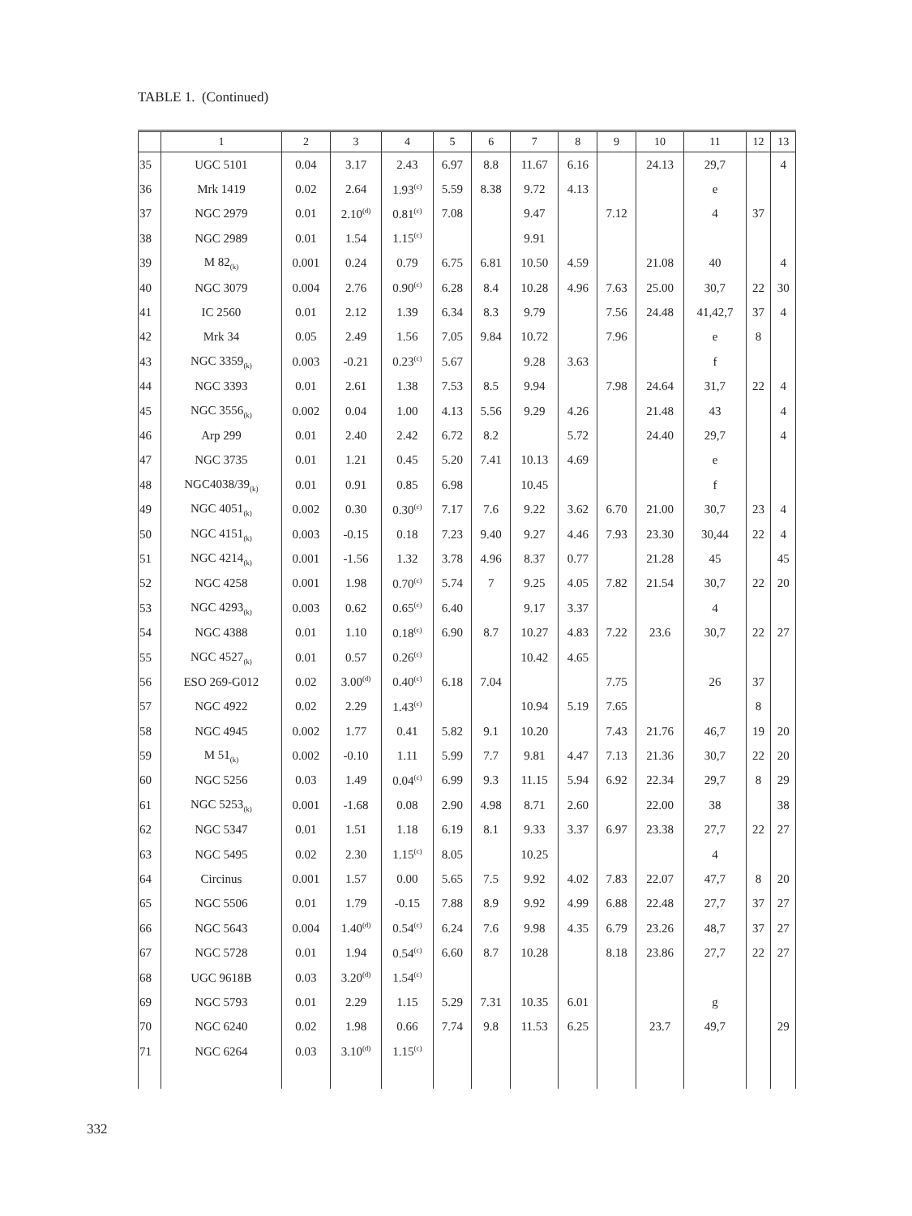TABLE 1. (Continued)
| | 1 | 2 | 3 | 4 | 5 | 6 | 7 | 8 | 9 | 10 | 11 | 12 | 13 |
| --- | --- | --- | --- | --- | --- | --- | --- | --- | --- | --- | --- | --- | --- |
| 35 | UGC 5101 | 0.04 | 3.17 | 2.43 | 6.97 | 8.8 | 11.67 | 6.16 | | 24.13 | 29,7 | | 4 |
| 36 | Mrk 1419 | 0.02 | 2.64 | 1.93<sup>(c)</sup> | 5.59 | 8.38 | 9.72 | 4.13 | | | e | | |
| 37 | NGC 2979 | 0.01 | 2.10<sup>(d)</sup> | 0.81<sup>(c)</sup> | 7.08 | | 9.47 | | 7.12 | | 4 | 37 | |
| 38 | NGC 2989 | 0.01 | 1.54 | 1.15<sup>(c)</sup> | | | 9.91 | | | | | | |
| 39 | M 82<sub>(k)</sub> | 0.001 | 0.24 | 0.79 | 6.75 | 6.81 | 10.50 | 4.59 | | 21.08 | 40 | | 4 |
| 40 | NGC 3079 | 0.004 | 2.76 | 0.90<sup>(c)</sup> | 6.28 | 8.4 | 10.28 | 4.96 | 7.63 | 25.00 | 30,7 | 22 | 30 |
| 41 | IC 2560 | 0.01 | 2.12 | 1.39 | 6.34 | 8.3 | 9.79 | | 7.56 | 24.48 | 41,42,7 | 37 | 4 |
| 42 | Mrk 34 | 0.05 | 2.49 | 1.56 | 7.05 | 9.84 | 10.72 | | 7.96 | | e | 8 | |
| 43 | NGC 3359<sub>(k)</sub> | 0.003 | -0.21 | 0.23<sup>(c)</sup> | 5.67 | | 9.28 | 3.63 | | | f | | |
| 44 | NGC 3393 | 0.01 | 2.61 | 1.38 | 7.53 | 8.5 | 9.94 | | 7.98 | 24.64 | 31,7 | 22 | 4 |
| 45 | NGC 3556<sub>(k)</sub> | 0.002 | 0.04 | 1.00 | 4.13 | 5.56 | 9.29 | 4.26 | | 21.48 | 43 | | 4 |
| 46 | Arp 299 | 0.01 | 2.40 | 2.42 | 6.72 | 8.2 | | 5.72 | | 24.40 | 29,7 | | 4 |
| 47 | NGC 3735 | 0.01 | 1.21 | 0.45 | 5.20 | 7.41 | 10.13 | 4.69 | | | e | | |
| 48 | NGC4038/39<sub>(k)</sub> | 0.01 | 0.91 | 0.85 | 6.98 | | 10.45 | | | | f | | |
| 49 | NGC 4051<sub>(k)</sub> | 0.002 | 0.30 | 0.30<sup>(c)</sup> | 7.17 | 7.6 | 9.22 | 3.62 | 6.70 | 21.00 | 30,7 | 23 | 4 |
| 50 | NGC 4151<sub>(k)</sub> | 0.003 | -0.15 | 0.18 | 7.23 | 9.40 | 9.27 | 4.46 | 7.93 | 23.30 | 30,44 | 22 | 4 |
| 51 | NGC 4214<sub>(k)</sub> | 0.001 | -1.56 | 1.32 | 3.78 | 4.96 | 8.37 | 0.77 | | 21.28 | 45 | | 45 |
| 52 | NGC 4258 | 0.001 | 1.98 | 0.70<sup>(c)</sup> | 5.74 | 7 | 9.25 | 4.05 | 7.82 | 21.54 | 30,7 | 22 | 20 |
| 53 | NGC 4293<sub>(k)</sub> | 0.003 | 0.62 | 0.65<sup>(c)</sup> | 6.40 | | 9.17 | 3.37 | | | 4 | | |
| 54 | NGC 4388 | 0.01 | 1.10 | 0.18<sup>(c)</sup> | 6.90 | 8.7 | 10.27 | 4.83 | 7.22 | 23.6 | 30,7 | 22 | 27 |
| 55 | NGC 4527<sub>(k)</sub> | 0.01 | 0.57 | 0.26<sup>(c)</sup> | | | 10.42 | 4.65 | | | | | |
| 56 | ESO 269-G012 | 0.02 | 3.00<sup>(d)</sup> | 0.40<sup>(c)</sup> | 6.18 | 7.04 | | | 7.75 | | 26 | 37 | |
| 57 | NGC 4922 | 0.02 | 2.29 | 1.43<sup>(c)</sup> | | | 10.94 | 5.19 | 7.65 | | | 8 | |
| 58 | NGC 4945 | 0.002 | 1.77 | 0.41 | 5.82 | 9.1 | 10.20 | | 7.43 | 21.76 | 46,7 | 19 | 20 |
| 59 | M 51<sub>(k)</sub> | 0.002 | -0.10 | 1.11 | 5.99 | 7.7 | 9.81 | 4.47 | 7.13 | 21.36 | 30,7 | 22 | 20 |
| 60 | NGC 5256 | 0.03 | 1.49 | 0.04<sup>(c)</sup> | 6.99 | 9.3 | 11.15 | 5.94 | 6.92 | 22.34 | 29,7 | 8 | 29 |
| 61 | NGC 5253<sub>(k)</sub> | 0.001 | -1.68 | 0.08 | 2.90 | 4.98 | 8.71 | 2.60 | | 22.00 | 38 | | 38 |
| 62 | NGC 5347 | 0.01 | 1.51 | 1.18 | 6.19 | 8.1 | 9.33 | 3.37 | 6.97 | 23.38 | 27,7 | 22 | 27 |
| 63 | NGC 5495 | 0.02 | 2.30 | 1.15<sup>(c)</sup> | 8.05 | | 10.25 | | | | 4 | | |
| 64 | Circinus | 0.001 | 1.57 | 0.00 | 5.65 | 7.5 | 9.92 | 4.02 | 7.83 | 22.07 | 47,7 | 8 | 20 |
| 65 | NGC 5506 | 0.01 | 1.79 | -0.15 | 7.88 | 8.9 | 9.92 | 4.99 | 6.88 | 22.48 | 27,7 | 37 | 27 |
| 66 | NGC 5643 | 0.004 | 1.40<sup>(d)</sup> | 0.54<sup>(c)</sup> | 6.24 | 7.6 | 9.98 | 4.35 | 6.79 | 23.26 | 48,7 | 37 | 27 |
| 67 | NGC 5728 | 0.01 | 1.94 | 0.54<sup>(c)</sup> | 6.60 | 8.7 | 10.28 | | 8.18 | 23.86 | 27,7 | 22 | 27 |
| 68 | UGC 9618B | 0.03 | 3.20<sup>(d)</sup> | 1.54<sup>(c)</sup> | | | | | | | | | |
| 69 | NGC 5793 | 0.01 | 2.29 | 1.15 | 5.29 | 7.31 | 10.35 | 6.01 | | | g | | |
| 70 | NGC 6240 | 0.02 | 1.98 | 0.66 | 7.74 | 9.8 | 11.53 | 6.25 | | 23.7 | 49,7 | | 29 |
| 71 | NGC 6264 | 0.03 | 3.10<sup>(d)</sup> | 1.15<sup>(c)</sup> | | | | | | | | | |
332